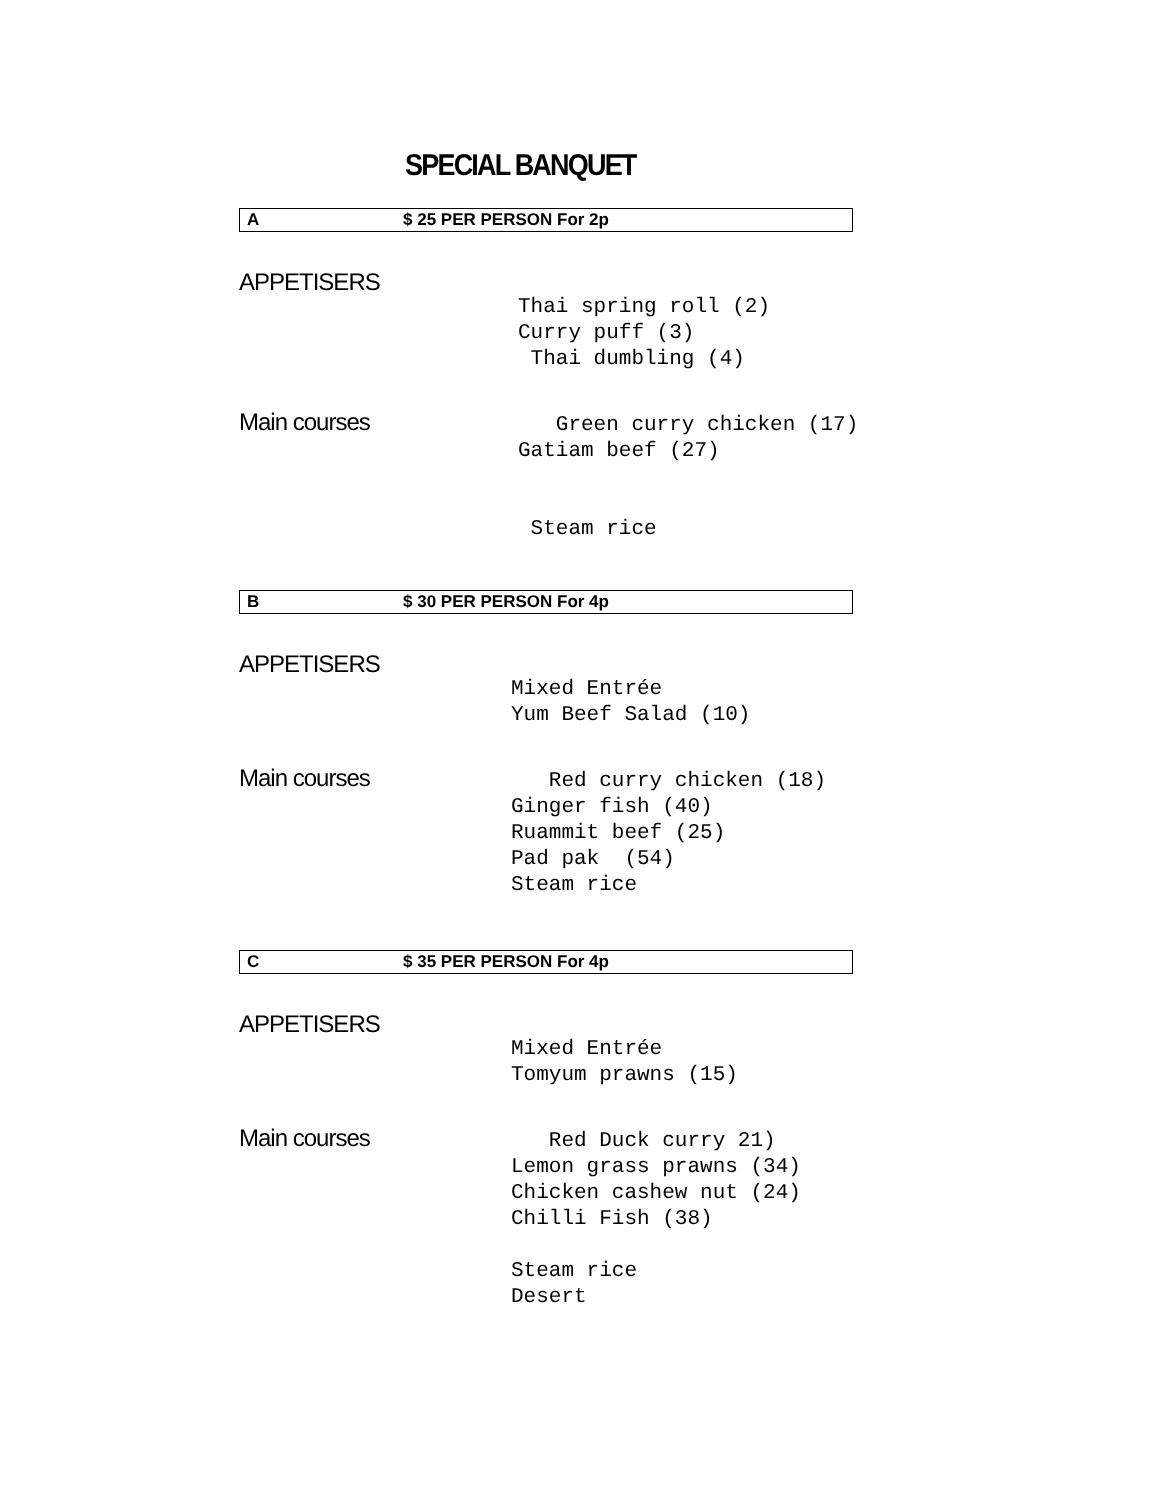SPECIAL BANQUET
A $ 25 PER PERSON For 2p
APPETISERS
Thai spring roll (2) Curry puff (3) Thai dumbling (4)
Main courses
Green curry chicken (17) Gatiam beef (27) Steam rice
B $ 30 PER PERSON For 4p
APPETISERS
Mixed Entrée Yum Beef Salad (10)
Main courses
Red curry chicken (18) Ginger fish (40) Ruammit beef (25) Pad pak (54) Steam rice
C $ 35 PER PERSON For 4p
APPETISERS
Mixed Entrée Tomyum prawns (15)
Main courses
Red Duck curry 21) Lemon grass prawns (34) Chicken cashew nut (24) Chilli Fish (38) Steam rice Desert